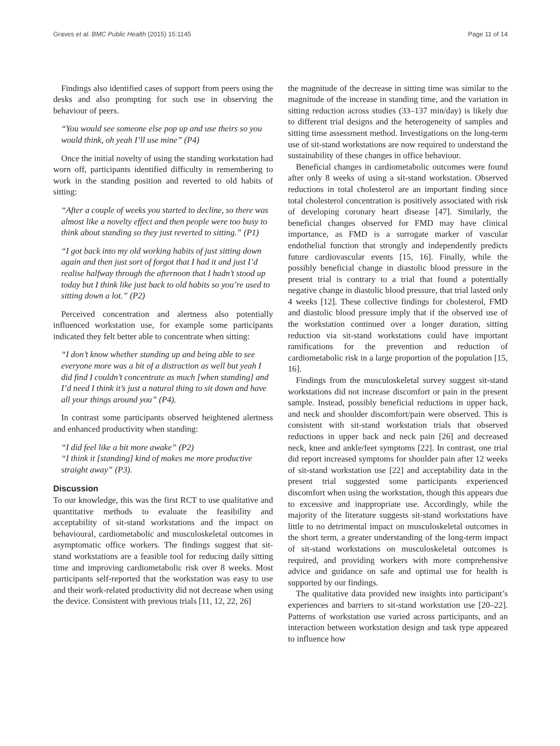Graves et al. BMC Public Health (2015) 15:1145 Page 11 of 14
Findings also identified cases of support from peers using the desks and also prompting for such use in observing the behaviour of peers.
“You would see someone else pop up and use theirs so you would think, oh yeah I’ll use mine” (P4)
Once the initial novelty of using the standing workstation had worn off, participants identified difficulty in remembering to work in the standing position and reverted to old habits of sitting:
“After a couple of weeks you started to decline, so there was almost like a novelty effect and then people were too busy to think about standing so they just reverted to sitting.” (P1)
“I got back into my old working habits of just sitting down again and then just sort of forgot that I had it and just I’d realise halfway through the afternoon that I hadn’t stood up today but I think like just back to old habits so you’re used to sitting down a lot.” (P2)
Perceived concentration and alertness also potentially influenced workstation use, for example some participants indicated they felt better able to concentrate when sitting:
“I don’t know whether standing up and being able to see everyone more was a bit of a distraction as well but yeah I did find I couldn’t concentrate as much [when standing] and I’d need I think it’s just a natural thing to sit down and have all your things around you” (P4).
In contrast some participants observed heightened alertness and enhanced productivity when standing:
“I did feel like a bit more awake” (P2)
“I think it [standing] kind of makes me more productive straight away” (P3).
Discussion
To our knowledge, this was the first RCT to use qualitative and quantitative methods to evaluate the feasibility and acceptability of sit-stand workstations and the impact on behavioural, cardiometabolic and musculoskeletal outcomes in asymptomatic office workers. The findings suggest that sit-stand workstations are a feasible tool for reducing daily sitting time and improving cardiometabolic risk over 8 weeks. Most participants self-reported that the workstation was easy to use and their work-related productivity did not decrease when using the device. Consistent with previous trials [11, 12, 22, 26]
the magnitude of the decrease in sitting time was similar to the magnitude of the increase in standing time, and the variation in sitting reduction across studies (33–137 min/day) is likely due to different trial designs and the heterogeneity of samples and sitting time assessment method. Investigations on the long-term use of sit-stand workstations are now required to understand the sustainability of these changes in office behaviour.
Beneficial changes in cardiometabolic outcomes were found after only 8 weeks of using a sit-stand workstation. Observed reductions in total cholesterol are an important finding since total cholesterol concentration is positively associated with risk of developing coronary heart disease [47]. Similarly, the beneficial changes observed for FMD may have clinical importance, as FMD is a surrogate marker of vascular endothelial function that strongly and independently predicts future cardiovascular events [15, 16]. Finally, while the possibly beneficial change in diastolic blood pressure in the present trial is contrary to a trial that found a potentially negative change in diastolic blood pressure, that trial lasted only 4 weeks [12]. These collective findings for cholesterol, FMD and diastolic blood pressure imply that if the observed use of the workstation continued over a longer duration, sitting reduction via sit-stand workstations could have important ramifications for the prevention and reduction of cardiometabolic risk in a large proportion of the population [15, 16].
Findings from the musculoskeletal survey suggest sit-stand workstations did not increase discomfort or pain in the present sample. Instead, possibly beneficial reductions in upper back, and neck and shoulder discomfort/pain were observed. This is consistent with sit-stand workstation trials that observed reductions in upper back and neck pain [26] and decreased neck, knee and ankle/feet symptoms [22]. In contrast, one trial did report increased symptoms for shoulder pain after 12 weeks of sit-stand workstation use [22] and acceptability data in the present trial suggested some participants experienced discomfort when using the workstation, though this appears due to excessive and inappropriate use. Accordingly, while the majority of the literature suggests sit-stand workstations have little to no detrimental impact on musculoskeletal outcomes in the short term, a greater understanding of the long-term impact of sit-stand workstations on musculoskeletal outcomes is required, and providing workers with more comprehensive advice and guidance on safe and optimal use for health is supported by our findings.
The qualitative data provided new insights into participant’s experiences and barriers to sit-stand workstation use [20–22]. Patterns of workstation use varied across participants, and an interaction between workstation design and task type appeared to influence how